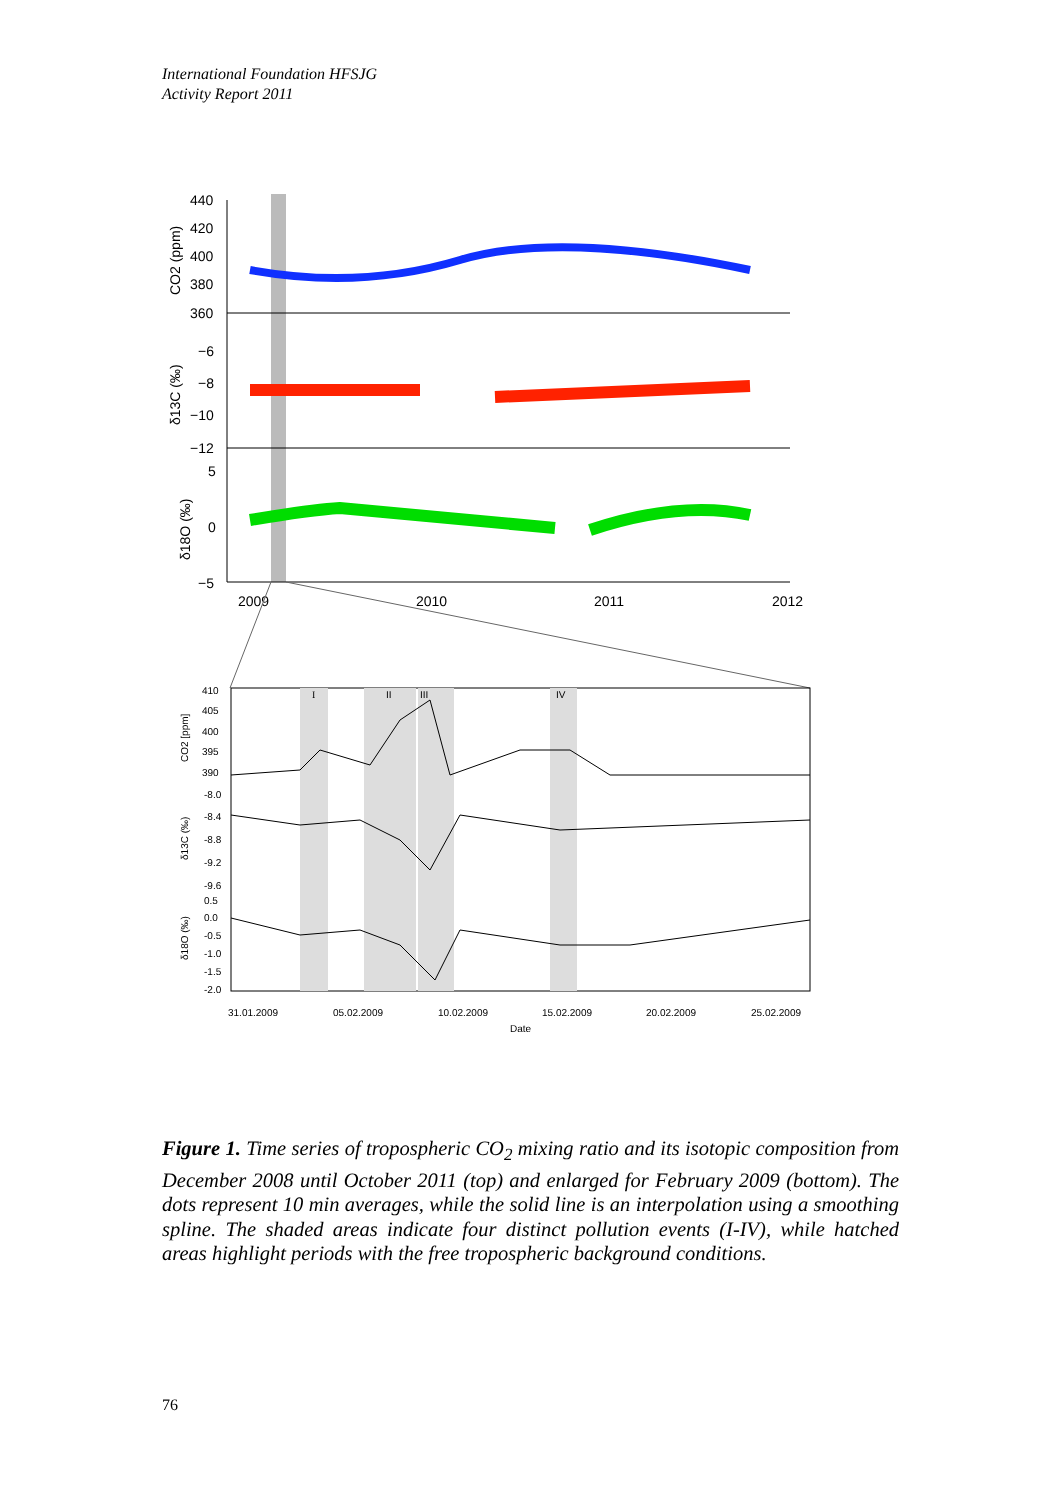International Foundation HFSJG
Activity Report 2011
440
420
400
380
360
−6
−8
−10
−12
5
0
−5
CO2 (ppm)
δ13C (‰)
δ18O (‰)
2009
2010
2011
2012
I
II
III
IV
410
405
400
395
390
-8.0
-8.4
-8.8
-9.2
-9.6
0.5
0.0
-0.5
-1.0
-1.5
-2.0
CO2 [ppm]
δ13C (‰)
δ18O (‰)
31.01.2009
05.02.2009
10.02.2009
15.02.2009
20.02.2009
25.02.2009
Date
Figure 1. Time series of tropospheric CO<sub>2</sub> mixing ratio and its isotopic composition from December 2008 until October 2011 (top) and enlarged for February 2009 (bottom). The dots represent 10 min averages, while the solid line is an interpolation using a smoothing spline. The shaded areas indicate four distinct pollution events (I-IV), while hatched areas highlight periods with the free tropospheric background conditions.
76